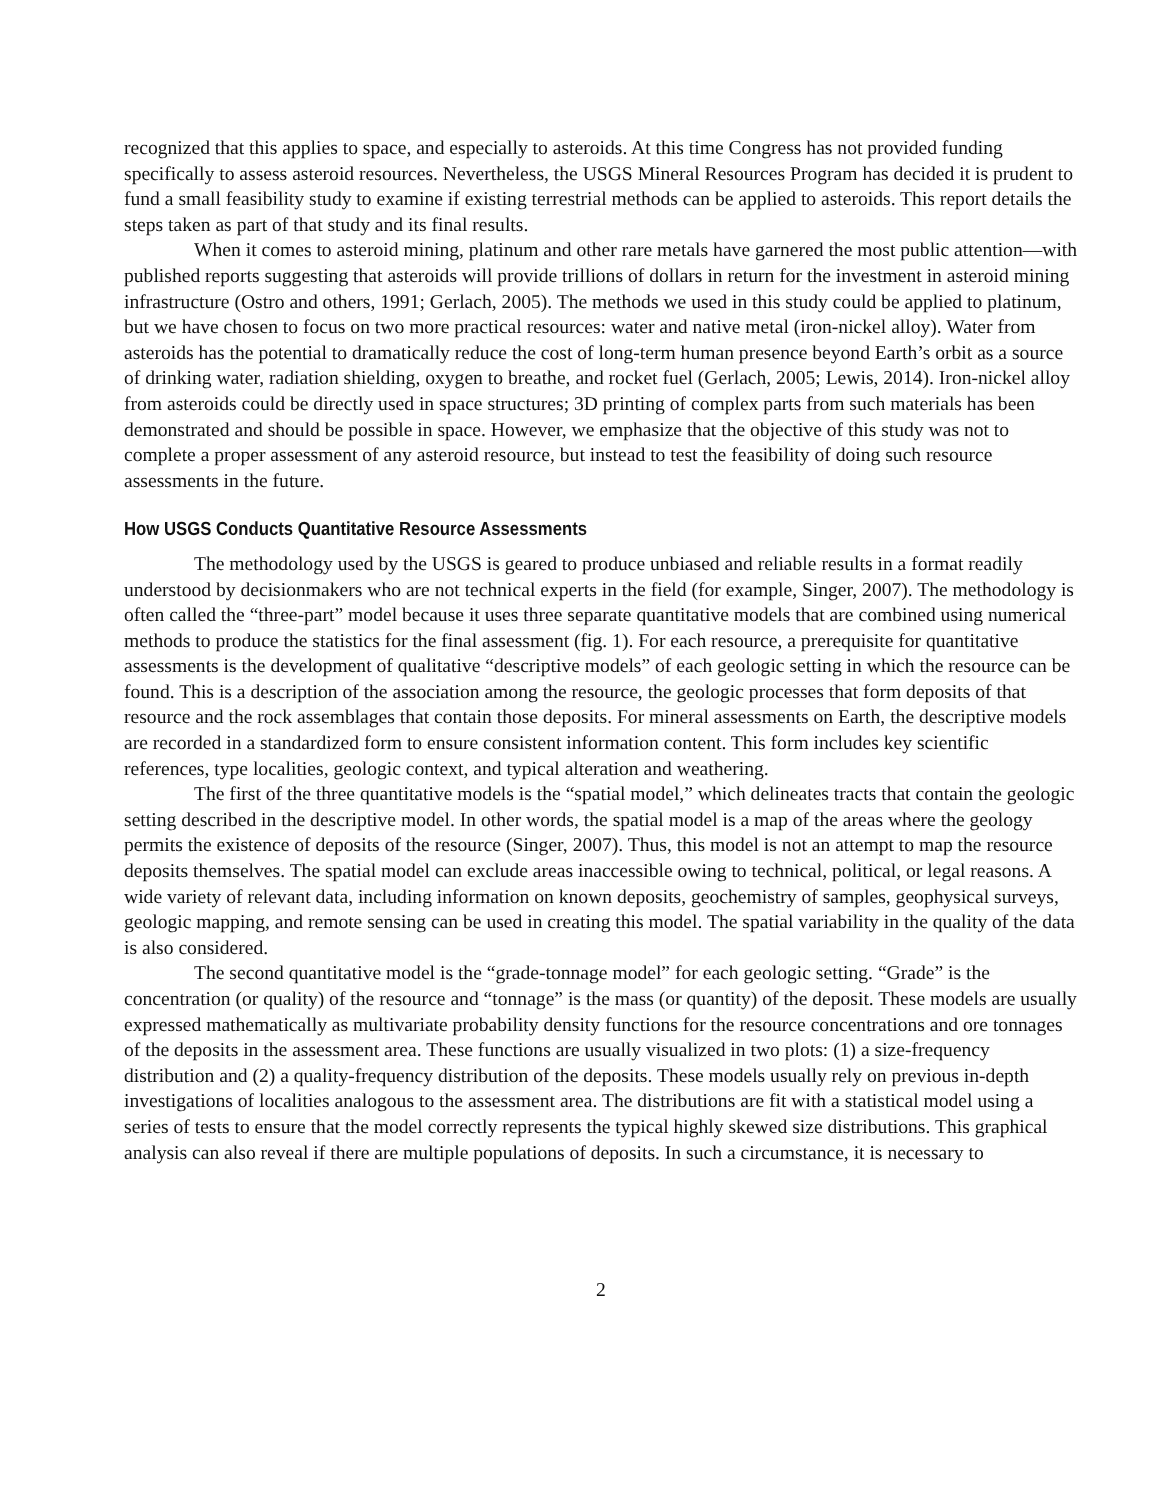recognized that this applies to space, and especially to asteroids. At this time Congress has not provided funding specifically to assess asteroid resources. Nevertheless, the USGS Mineral Resources Program has decided it is prudent to fund a small feasibility study to examine if existing terrestrial methods can be applied to asteroids. This report details the steps taken as part of that study and its final results.
When it comes to asteroid mining, platinum and other rare metals have garnered the most public attention—with published reports suggesting that asteroids will provide trillions of dollars in return for the investment in asteroid mining infrastructure (Ostro and others, 1991; Gerlach, 2005). The methods we used in this study could be applied to platinum, but we have chosen to focus on two more practical resources: water and native metal (iron-nickel alloy). Water from asteroids has the potential to dramatically reduce the cost of long-term human presence beyond Earth’s orbit as a source of drinking water, radiation shielding, oxygen to breathe, and rocket fuel (Gerlach, 2005; Lewis, 2014). Iron-nickel alloy from asteroids could be directly used in space structures; 3D printing of complex parts from such materials has been demonstrated and should be possible in space. However, we emphasize that the objective of this study was not to complete a proper assessment of any asteroid resource, but instead to test the feasibility of doing such resource assessments in the future.
How USGS Conducts Quantitative Resource Assessments
The methodology used by the USGS is geared to produce unbiased and reliable results in a format readily understood by decisionmakers who are not technical experts in the field (for example, Singer, 2007). The methodology is often called the “three-part” model because it uses three separate quantitative models that are combined using numerical methods to produce the statistics for the final assessment (fig. 1). For each resource, a prerequisite for quantitative assessments is the development of qualitative “descriptive models” of each geologic setting in which the resource can be found. This is a description of the association among the resource, the geologic processes that form deposits of that resource and the rock assemblages that contain those deposits. For mineral assessments on Earth, the descriptive models are recorded in a standardized form to ensure consistent information content. This form includes key scientific references, type localities, geologic context, and typical alteration and weathering.
The first of the three quantitative models is the “spatial model,” which delineates tracts that contain the geologic setting described in the descriptive model. In other words, the spatial model is a map of the areas where the geology permits the existence of deposits of the resource (Singer, 2007). Thus, this model is not an attempt to map the resource deposits themselves. The spatial model can exclude areas inaccessible owing to technical, political, or legal reasons. A wide variety of relevant data, including information on known deposits, geochemistry of samples, geophysical surveys, geologic mapping, and remote sensing can be used in creating this model. The spatial variability in the quality of the data is also considered.
The second quantitative model is the “grade-tonnage model” for each geologic setting. “Grade” is the concentration (or quality) of the resource and “tonnage” is the mass (or quantity) of the deposit. These models are usually expressed mathematically as multivariate probability density functions for the resource concentrations and ore tonnages of the deposits in the assessment area. These functions are usually visualized in two plots: (1) a size-frequency distribution and (2) a quality-frequency distribution of the deposits. These models usually rely on previous in-depth investigations of localities analogous to the assessment area. The distributions are fit with a statistical model using a series of tests to ensure that the model correctly represents the typical highly skewed size distributions. This graphical analysis can also reveal if there are multiple populations of deposits. In such a circumstance, it is necessary to
2